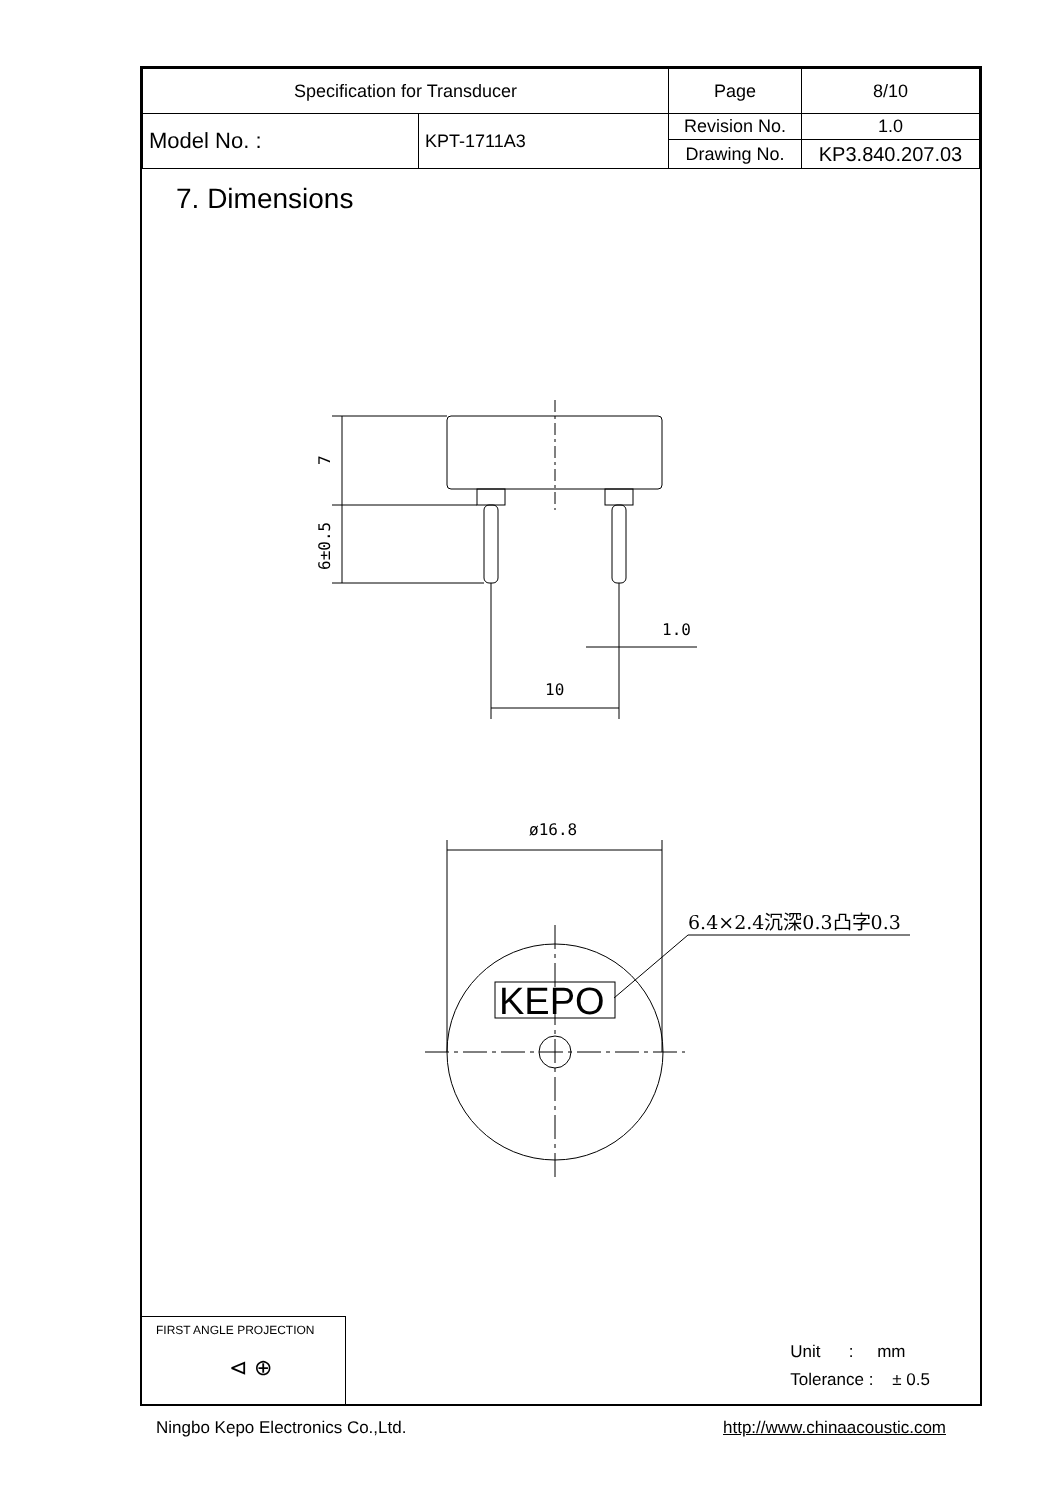| Specification for Transducer | | Page | 8/10 |
| Model No. : | KPT-1711A3 | Revision No. | 1.0 |
| | | Drawing No. | KP3.840.207.03 |
7. Dimensions
7
6±0.5
1.0
10
ø16.8
6.4×2.4沉深0.3凸字0.3
KEPO
FIRST ANGLE PROJECTION
⊲ ⊕
Unit : mm
Tolerance : ± 0.5
Ningbo Kepo Electronics Co.,Ltd. http://www.chinaacoustic.com